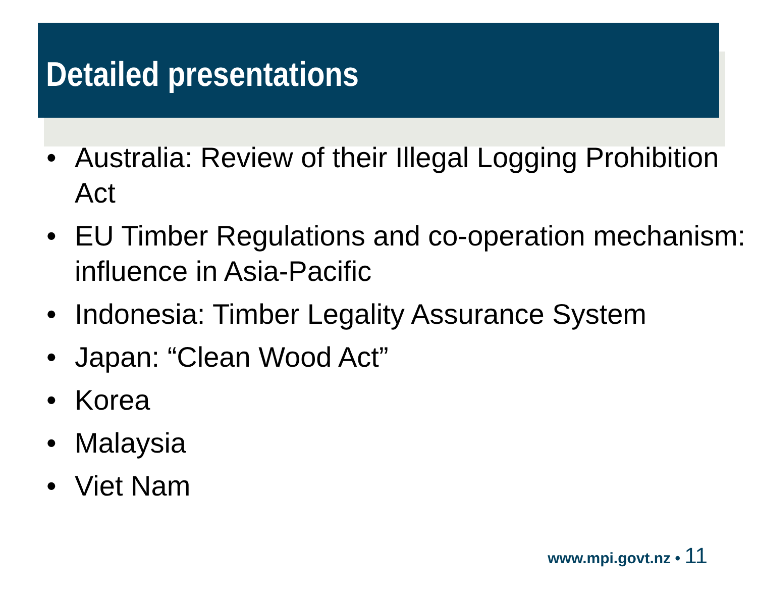Detailed presentations
• Australia: Review of their Illegal Logging Prohibition Act
• EU Timber Regulations and co-operation mechanism: influence in Asia-Pacific
• Indonesia: Timber Legality Assurance System
• Japan: “Clean Wood Act”
• Korea
• Malaysia
• Viet Nam
www.mpi.govt.nz • 11